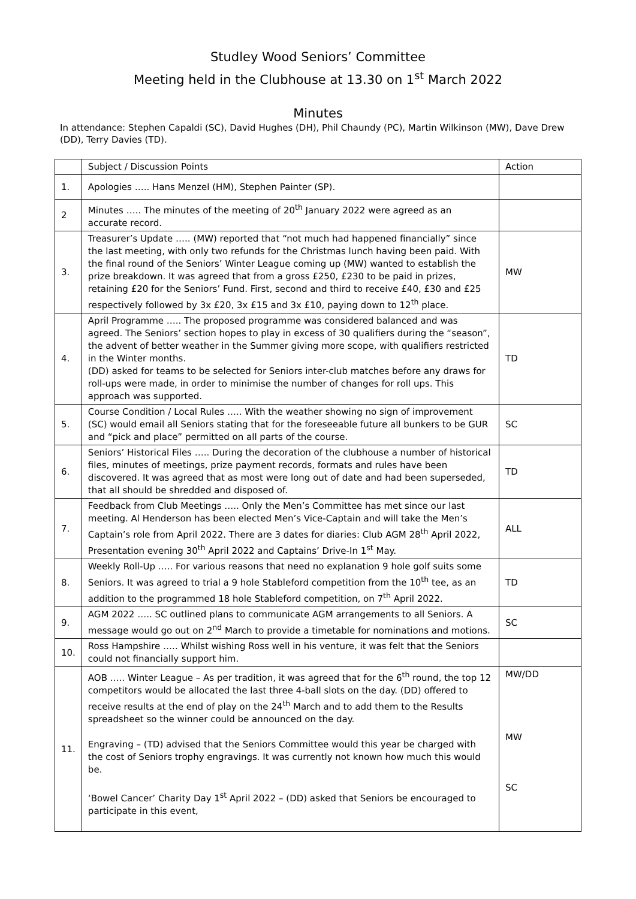Studley Wood Seniors’ Committee
Meeting held in the Clubhouse at 13.30 on 1<sup>st</sup> March 2022
Minutes
In attendance: Stephen Capaldi (SC), David Hughes (DH), Phil Chaundy (PC), Martin Wilkinson (MW), Dave Drew (DD), Terry Davies (TD).
| | Subject / Discussion Points | Action |
| 1. | Apologies ….. Hans Menzel (HM), Stephen Painter (SP). | |
| 2 | Minutes ….. The minutes of the meeting of 20<sup>th</sup> January 2022 were agreed as an accurate record. | |
| 3. | Treasurer’s Update ….. (MW) reported that “not much had happened financially” since the last meeting, with only two refunds for the Christmas lunch having been paid. With the final round of the Seniors’ Winter League coming up (MW) wanted to establish the prize breakdown. It was agreed that from a gross £250, £230 to be paid in prizes, retaining £20 for the Seniors’ Fund. First, second and third to receive £40, £30 and £25 respectively followed by 3x £20, 3x £15 and 3x £10, paying down to 12<sup>th</sup> place. | MW |
| 4. | April Programme ….. The proposed programme was considered balanced and was agreed. The Seniors’ section hopes to play in excess of 30 qualifiers during the “season”, the advent of better weather in the Summer giving more scope, with qualifiers restricted in the Winter months. (DD) asked for teams to be selected for Seniors inter-club matches before any draws for roll-ups were made, in order to minimise the number of changes for roll ups. This approach was supported. | TD |
| 5. | Course Condition / Local Rules ….. With the weather showing no sign of improvement (SC) would email all Seniors stating that for the foreseeable future all bunkers to be GUR and “pick and place” permitted on all parts of the course. | SC |
| 6. | Seniors’ Historical Files ….. During the decoration of the clubhouse a number of historical files, minutes of meetings, prize payment records, formats and rules have been discovered. It was agreed that as most were long out of date and had been superseded, that all should be shredded and disposed of. | TD |
| 7. | Feedback from Club Meetings ….. Only the Men’s Committee has met since our last meeting. Al Henderson has been elected Men’s Vice-Captain and will take the Men’s Captain’s role from April 2022. There are 3 dates for diaries: Club AGM 28<sup>th</sup> April 2022, Presentation evening 30<sup>th</sup> April 2022 and Captains’ Drive-In 1<sup>st</sup> May. | ALL |
| 8. | Weekly Roll-Up ….. For various reasons that need no explanation 9 hole golf suits some Seniors. It was agreed to trial a 9 hole Stableford competition from the 10<sup>th</sup> tee, as an addition to the programmed 18 hole Stableford competition, on 7<sup>th</sup> April 2022. | TD |
| 9. | AGM 2022 ….. SC outlined plans to communicate AGM arrangements to all Seniors. A message would go out on 2<sup>nd</sup> March to provide a timetable for nominations and motions. | SC |
| 10. | Ross Hampshire ….. Whilst wishing Ross well in his venture, it was felt that the Seniors could not financially support him. | |
| 11. | AOB ….. Winter League – As per tradition, it was agreed that for the 6<sup>th</sup> round, the top 12 competitors would be allocated the last three 4-ball slots on the day. (DD) offered to receive results at the end of play on the 24<sup>th</sup> March and to add them to the Results spreadsheet so the winner could be announced on the day. Engraving – (TD) advised that the Seniors Committee would this year be charged with the cost of Seniors trophy engravings. It was currently not known how much this would be. ‘Bowel Cancer’ Charity Day 1<sup>st</sup> April 2022 – (DD) asked that Seniors be encouraged to participate in this event, | MW/DD MW SC |